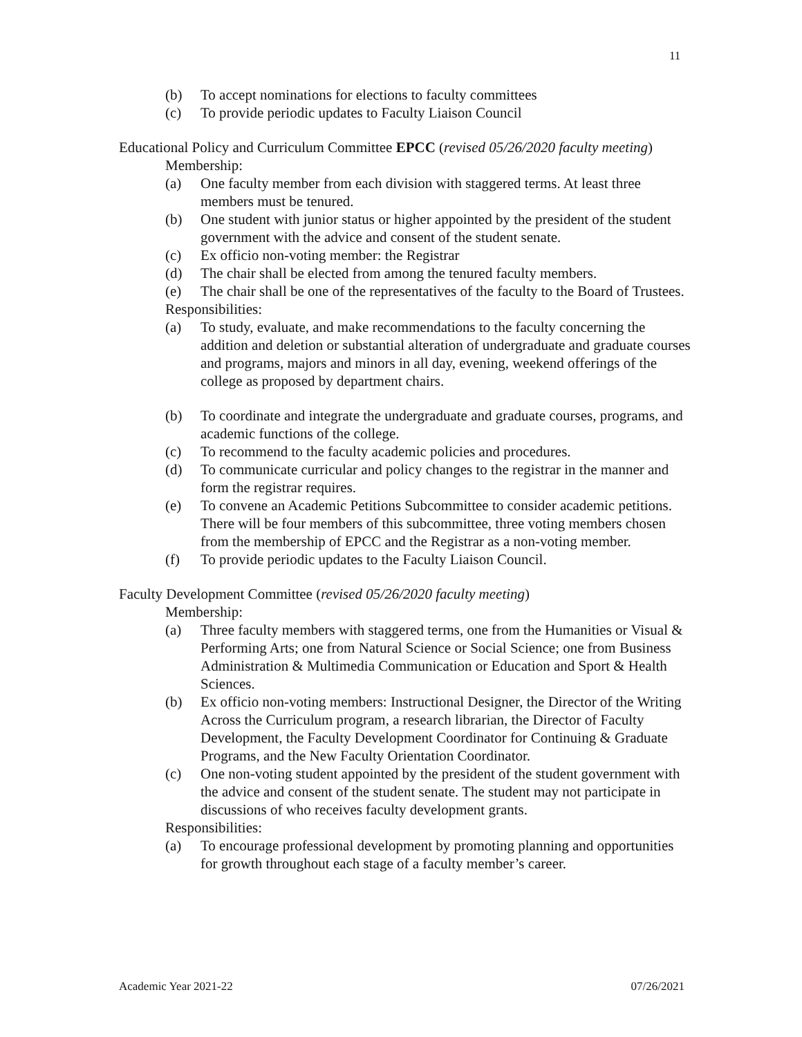11
(b) To accept nominations for elections to faculty committees
(c) To provide periodic updates to Faculty Liaison Council
Educational Policy and Curriculum Committee EPCC (revised 05/26/2020 faculty meeting)
Membership:
(a) One faculty member from each division with staggered terms. At least three members must be tenured.
(b) One student with junior status or higher appointed by the president of the student government with the advice and consent of the student senate.
(c) Ex officio non-voting member: the Registrar
(d) The chair shall be elected from among the tenured faculty members.
(e) The chair shall be one of the representatives of the faculty to the Board of Trustees.
Responsibilities:
(a) To study, evaluate, and make recommendations to the faculty concerning the addition and deletion or substantial alteration of undergraduate and graduate courses and programs, majors and minors in all day, evening, weekend offerings of the college as proposed by department chairs.
(b) To coordinate and integrate the undergraduate and graduate courses, programs, and academic functions of the college.
(c) To recommend to the faculty academic policies and procedures.
(d) To communicate curricular and policy changes to the registrar in the manner and form the registrar requires.
(e) To convene an Academic Petitions Subcommittee to consider academic petitions. There will be four members of this subcommittee, three voting members chosen from the membership of EPCC and the Registrar as a non-voting member.
(f) To provide periodic updates to the Faculty Liaison Council.
Faculty Development Committee (revised 05/26/2020 faculty meeting)
Membership:
(a) Three faculty members with staggered terms, one from the Humanities or Visual & Performing Arts; one from Natural Science or Social Science; one from Business Administration & Multimedia Communication or Education and Sport & Health Sciences.
(b) Ex officio non-voting members: Instructional Designer, the Director of the Writing Across the Curriculum program, a research librarian, the Director of Faculty Development, the Faculty Development Coordinator for Continuing & Graduate Programs, and the New Faculty Orientation Coordinator.
(c) One non-voting student appointed by the president of the student government with the advice and consent of the student senate. The student may not participate in discussions of who receives faculty development grants.
Responsibilities:
(a) To encourage professional development by promoting planning and opportunities for growth throughout each stage of a faculty member’s career.
Academic Year 2021-22 07/26/2021